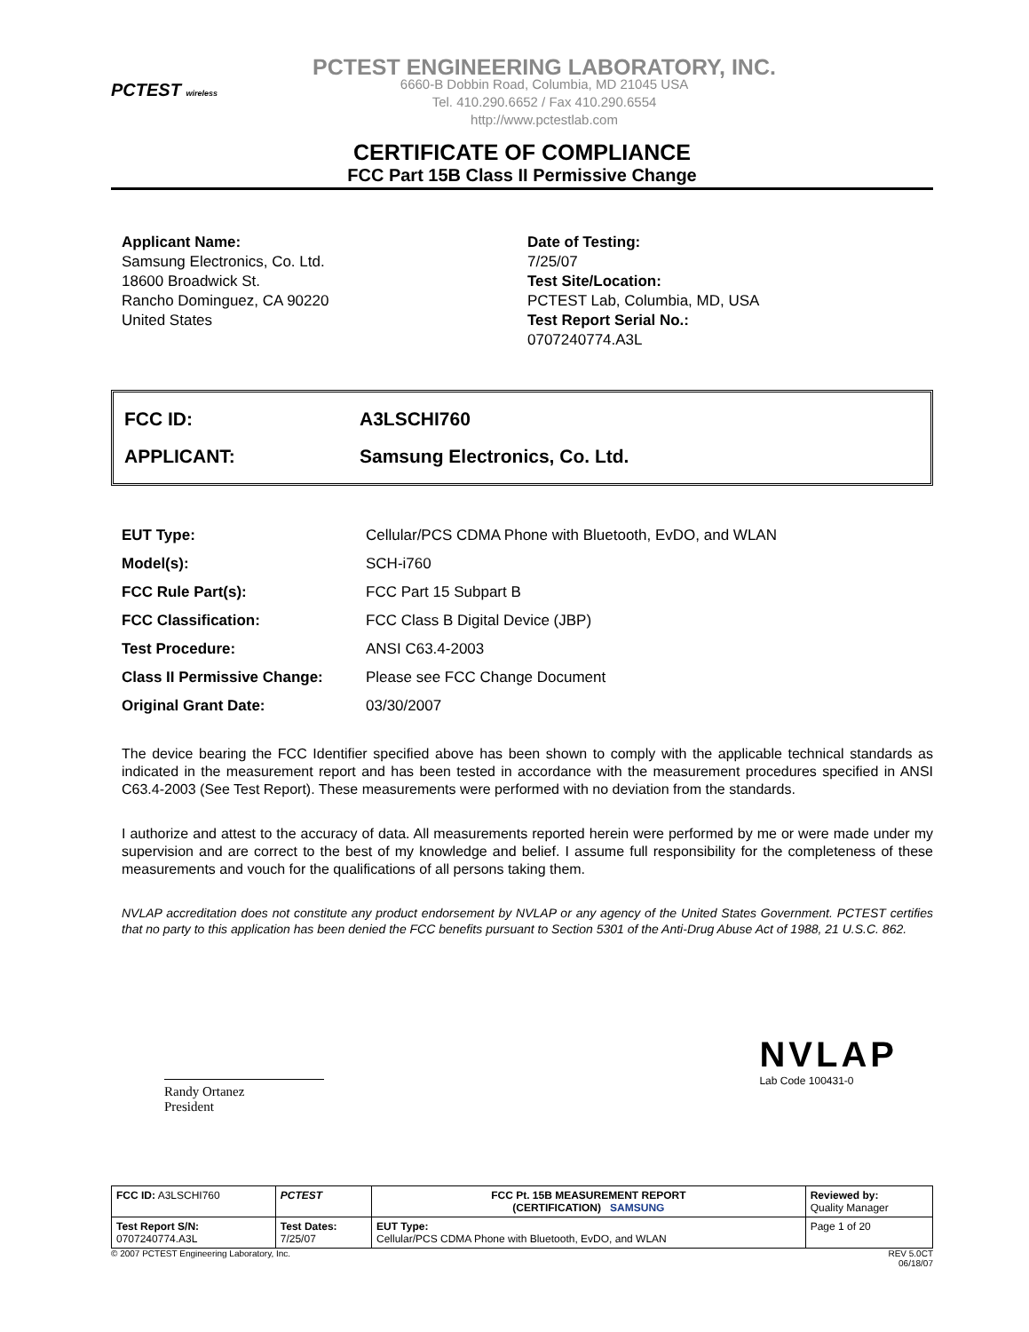PCTEST wireless
PCTEST ENGINEERING LABORATORY, INC.
6660-B Dobbin Road, Columbia, MD 21045 USA
Tel. 410.290.6652 / Fax 410.290.6554
http://www.pctestlab.com
CERTIFICATE OF COMPLIANCE
FCC Part 15B Class II Permissive Change
Applicant Name:
Samsung Electronics, Co. Ltd.
18600 Broadwick St.
Rancho Dominguez, CA 90220
United States
Date of Testing:
7/25/07
Test Site/Location:
PCTEST Lab, Columbia, MD, USA
Test Report Serial No.:
0707240774.A3L
FCC ID: A3LSCHI760
APPLICANT: Samsung Electronics, Co. Ltd.
| EUT Type: | Cellular/PCS CDMA Phone with Bluetooth, EvDO, and WLAN |
| Model(s): | SCH-i760 |
| FCC Rule Part(s): | FCC Part 15 Subpart B |
| FCC Classification: | FCC Class B Digital Device (JBP) |
| Test Procedure: | ANSI C63.4-2003 |
| Class II Permissive Change: | Please see FCC Change Document |
| Original Grant Date: | 03/30/2007 |
The device bearing the FCC Identifier specified above has been shown to comply with the applicable technical standards as indicated in the measurement report and has been tested in accordance with the measurement procedures specified in ANSI C63.4-2003 (See Test Report). These measurements were performed with no deviation from the standards.
I authorize and attest to the accuracy of data. All measurements reported herein were performed by me or were made under my supervision and are correct to the best of my knowledge and belief. I assume full responsibility for the completeness of these measurements and vouch for the qualifications of all persons taking them.
NVLAP accreditation does not constitute any product endorsement by NVLAP or any agency of the United States Government. PCTEST certifies that no party to this application has been denied the FCC benefits pursuant to Section 5301 of the Anti-Drug Abuse Act of 1988, 21 U.S.C. 862.
Randy Ortanez
President
NVLAP
Lab Code 100431-0
| FCC ID: A3LSCHI760 | PCTEST | FCC Pt. 15B MEASUREMENT REPORT (CERTIFICATION) SAMSUNG | Reviewed by: Quality Manager |
| Test Report S/N: 0707240774.A3L | Test Dates: 7/25/07 | EUT Type: Cellular/PCS CDMA Phone with Bluetooth, EvDO, and WLAN | Page 1 of 20 |
© 2007 PCTEST Engineering Laboratory, Inc. REV 5.0CT
06/18/07